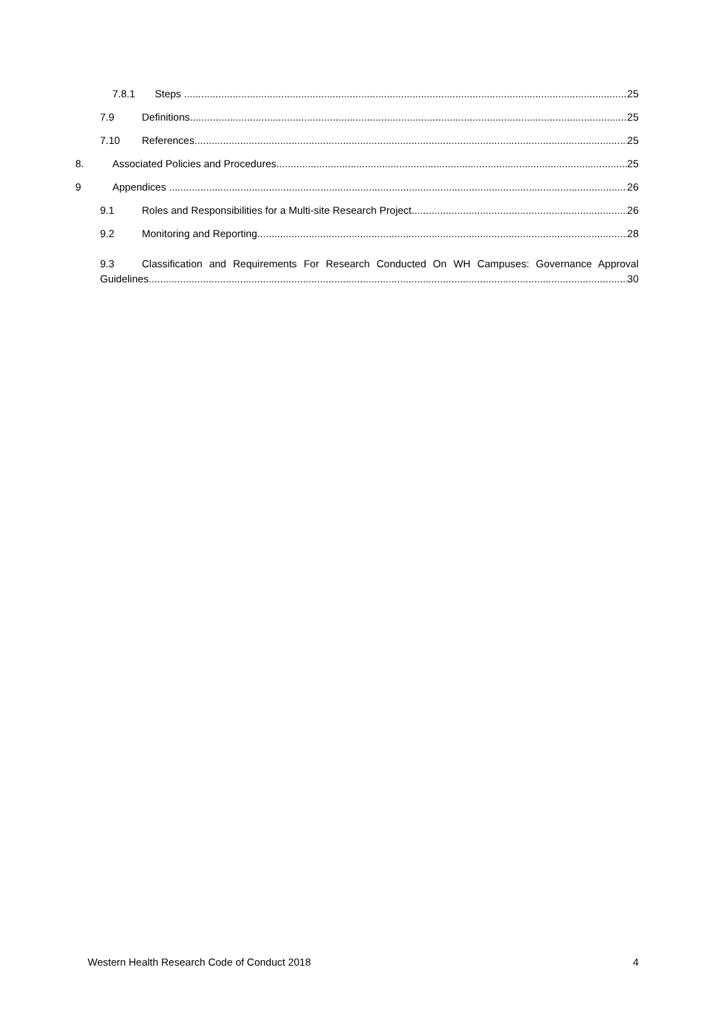7.8.1 Steps 25
7.9 Definitions 25
7.10 References 25
8. Associated Policies and Procedures 25
9 Appendices 26
9.1 Roles and Responsibilities for a Multi-site Research Project 26
9.2 Monitoring and Reporting 28
9.3 Classification and Requirements For Research Conducted On WH Campuses: Governance Approval
Guidelines 30
Western Health Research Code of Conduct 2018 4